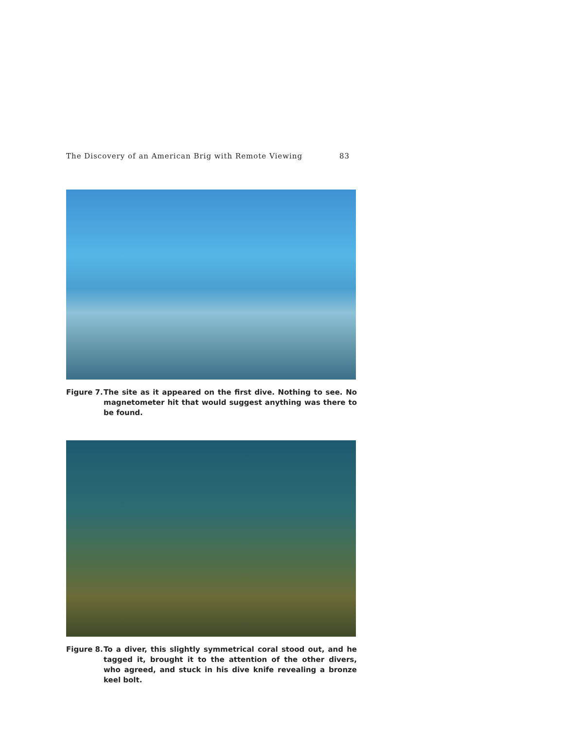The Discovery of an American Brig with Remote Viewing 83
Figure 7. The site as it appeared on the first dive. Nothing to see. No magnetometer hit that would suggest anything was there to be found.
Figure 8. To a diver, this slightly symmetrical coral stood out, and he tagged it, brought it to the attention of the other divers, who agreed, and stuck in his dive knife revealing a bronze keel bolt.